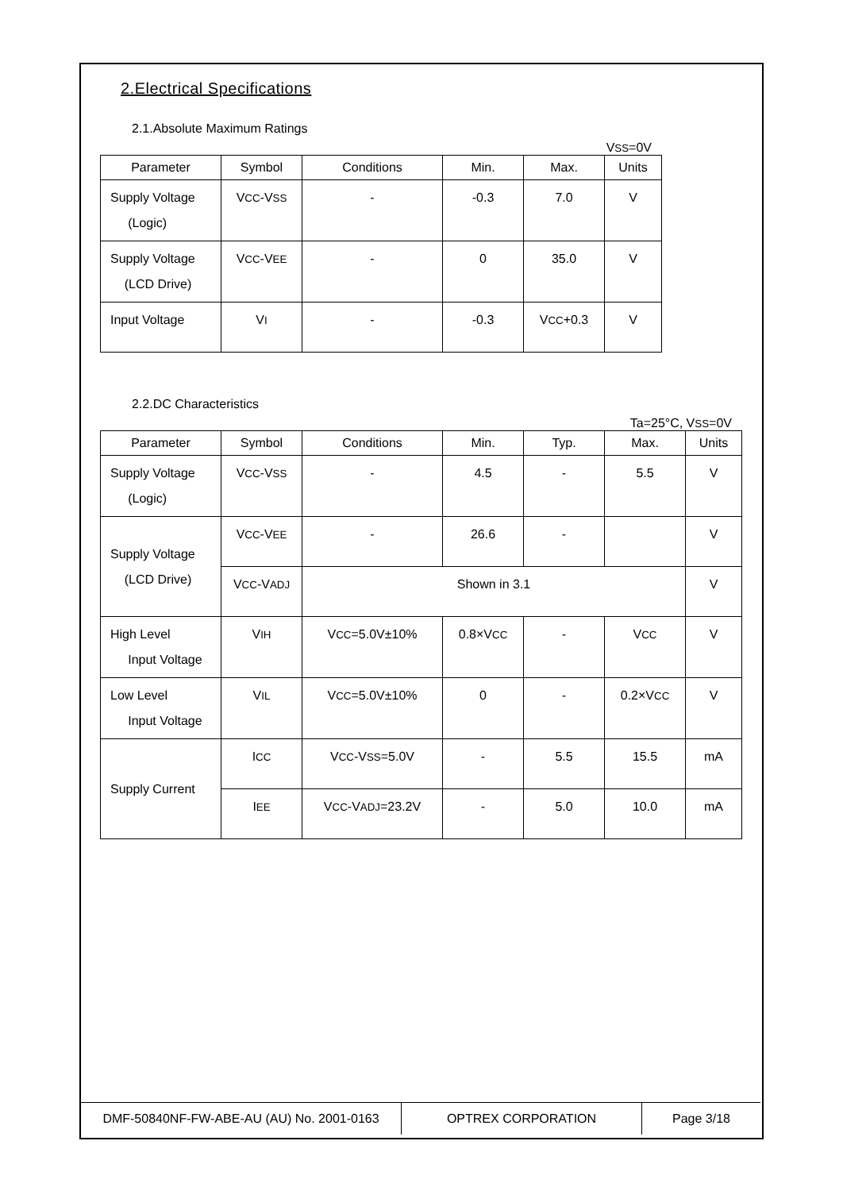2.Electrical Specifications
2.1.Absolute Maximum Ratings
VSS=0V
| Parameter | Symbol | Conditions | Min. | Max. | Units |
| --- | --- | --- | --- | --- | --- |
| Supply Voltage (Logic) | V CC -V SS | - | -0.3 | 7.0 | V |
| Supply Voltage (LCD Drive) | V CC -V EE | - | 0 | 35.0 | V |
| Input Voltage | V I | - | -0.3 | V CC +0.3 | V |
2.2.DC Characteristics
Ta=25°C, VSS=0V
| Parameter | Symbol | Conditions | Min. | Typ. | Max. | Units |
| --- | --- | --- | --- | --- | --- | --- |
| Supply Voltage (Logic) | V CC -V SS | - | 4.5 | - | 5.5 | V |
| Supply Voltage (LCD Drive) | V CC -V EE | - | 26.6 | - | | V |
| | V CC -V ADJ | Shown in 3.1 | | | | V |
| High Level Input Voltage | V IH | V CC =5.0V±10% | 0.8×V CC | - | V CC | V |
| Low Level Input Voltage | V IL | V CC =5.0V±10% | 0 | - | 0.2×V CC | V |
| Supply Current | I CC | V CC -V SS =5.0V | - | 5.5 | 15.5 | mA |
| | I EE | V CC -V ADJ =23.2V | - | 5.0 | 10.0 | mA |
| DMF-50840NF-FW-ABE-AU (AU) No. 2001-0163 | OPTREX CORPORATION | Page 3/18 |